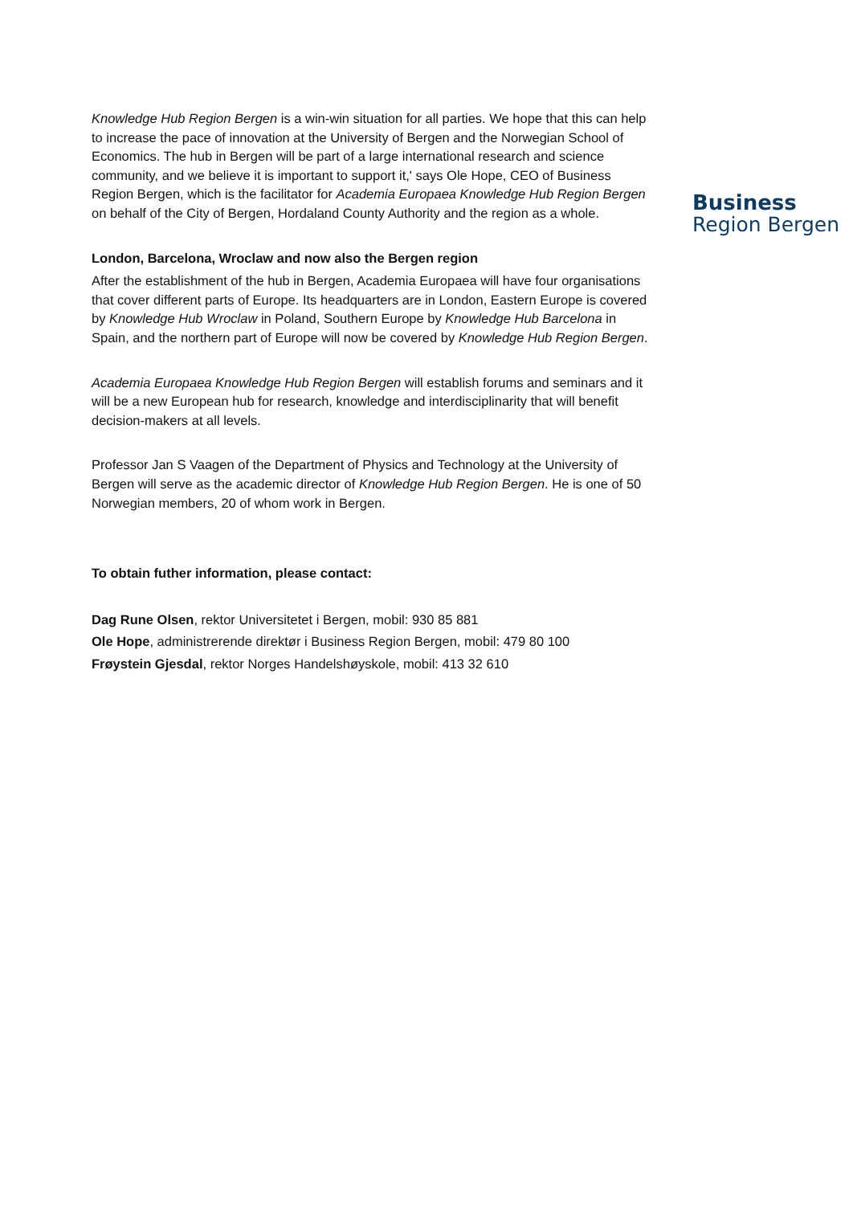Knowledge Hub Region Bergen is a win-win situation for all parties. We hope that this can help to increase the pace of innovation at the University of Bergen and the Norwegian School of Economics. The hub in Bergen will be part of a large international research and science community, and we believe it is important to support it,' says Ole Hope, CEO of Business Region Bergen, which is the facilitator for Academia Europaea Knowledge Hub Region Bergen on behalf of the City of Bergen, Hordaland County Authority and the region as a whole.
London, Barcelona, Wroclaw and now also the Bergen region
After the establishment of the hub in Bergen, Academia Europaea will have four organisations that cover different parts of Europe. Its headquarters are in London, Eastern Europe is covered by Knowledge Hub Wroclaw in Poland, Southern Europe by Knowledge Hub Barcelona in Spain, and the northern part of Europe will now be covered by Knowledge Hub Region Bergen.
Academia Europaea Knowledge Hub Region Bergen will establish forums and seminars and it will be a new European hub for research, knowledge and interdisciplinarity that will benefit decision-makers at all levels.
Professor Jan S Vaagen of the Department of Physics and Technology at the University of Bergen will serve as the academic director of Knowledge Hub Region Bergen. He is one of 50 Norwegian members, 20 of whom work in Bergen.
To obtain futher information, please contact:
Dag Rune Olsen, rektor Universitetet i Bergen, mobil: 930 85 881
Ole Hope, administrerende direktør i Business Region Bergen, mobil: 479 80 100
Frøystein Gjesdal, rektor Norges Handelshøyskole, mobil: 413 32 610
Business
Region Bergen